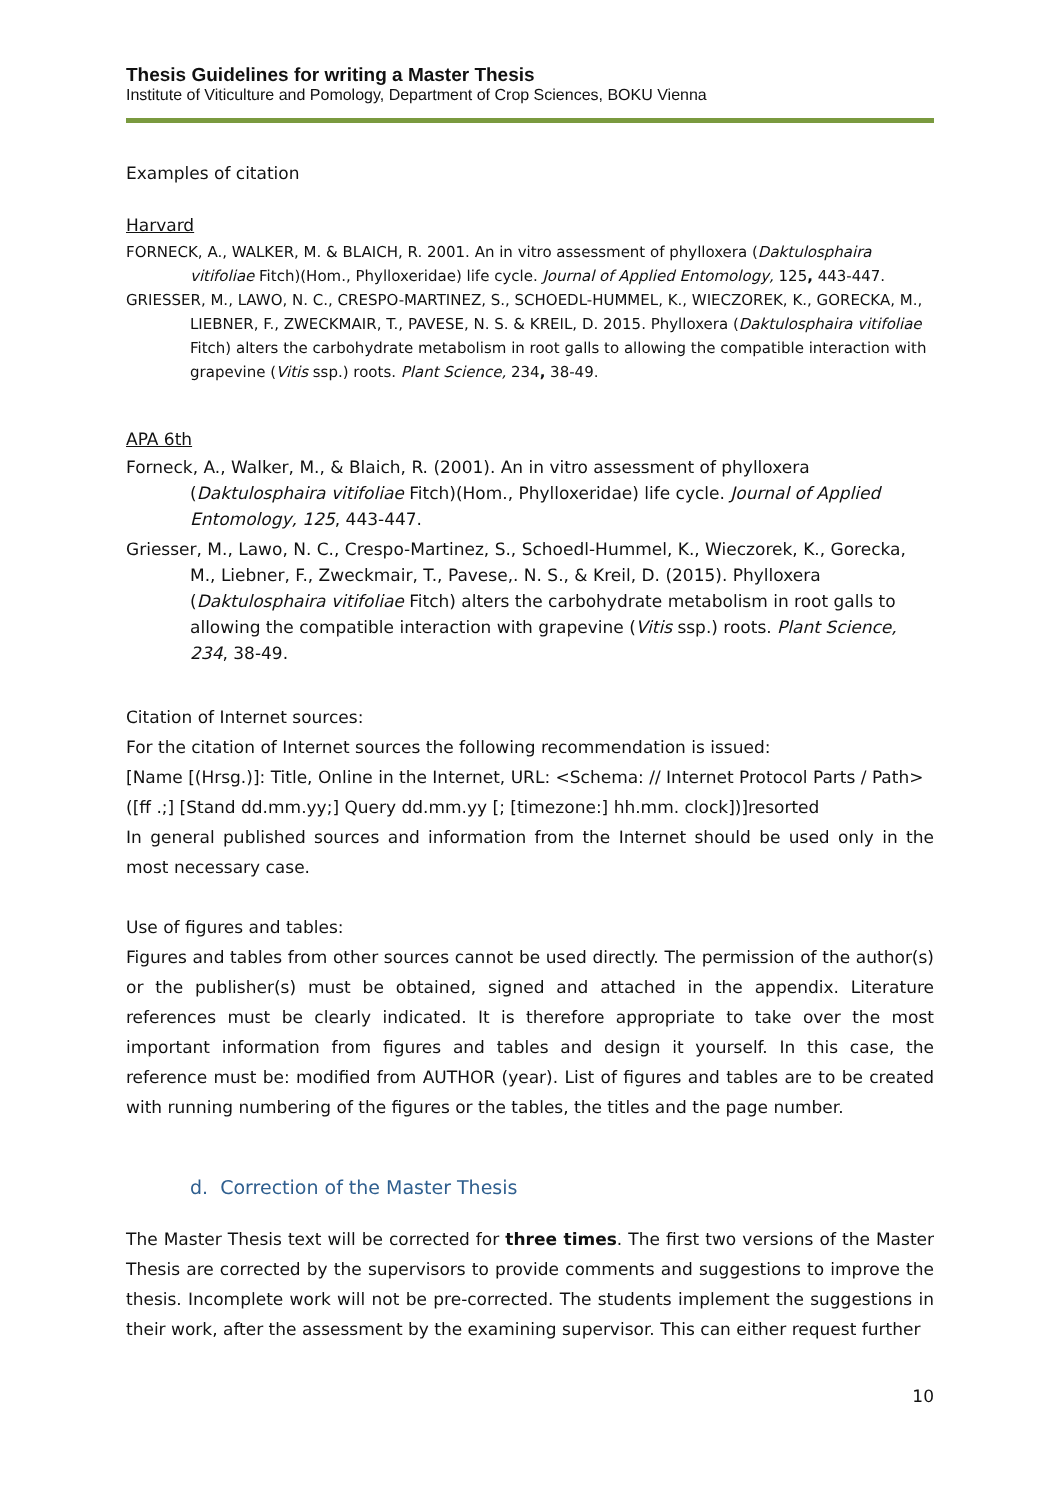Thesis Guidelines for writing a Master Thesis
Institute of Viticulture and Pomology, Department of Crop Sciences, BOKU Vienna
Examples of citation
Harvard
FORNECK, A., WALKER, M. & BLAICH, R. 2001. An in vitro assessment of phylloxera (Daktulosphaira vitifoliae Fitch)(Hom., Phylloxeridae) life cycle. Journal of Applied Entomology, 125, 443-447.
GRIESSER, M., LAWO, N. C., CRESPO-MARTINEZ, S., SCHOEDL-HUMMEL, K., WIECZOREK, K., GORECKA, M., LIEBNER, F., ZWECKMAIR, T., PAVESE, N. S. & KREIL, D. 2015. Phylloxera (Daktulosphaira vitifoliae Fitch) alters the carbohydrate metabolism in root galls to allowing the compatible interaction with grapevine (Vitis ssp.) roots. Plant Science, 234, 38-49.
APA 6th
Forneck, A., Walker, M., & Blaich, R. (2001). An in vitro assessment of phylloxera (Daktulosphaira vitifoliae Fitch)(Hom., Phylloxeridae) life cycle. Journal of Applied Entomology, 125, 443-447.
Griesser, M., Lawo, N. C., Crespo-Martinez, S., Schoedl-Hummel, K., Wieczorek, K., Gorecka, M., Liebner, F., Zweckmair, T., Pavese,. N. S., & Kreil, D. (2015). Phylloxera (Daktulosphaira vitifoliae Fitch) alters the carbohydrate metabolism in root galls to allowing the compatible interaction with grapevine (Vitis ssp.) roots. Plant Science, 234, 38-49.
Citation of Internet sources:
For the citation of Internet sources the following recommendation is issued:
[Name [(Hrsg.)]: Title, Online in the Internet, URL: <Schema: // Internet Protocol Parts / Path> ([ff .;] [Stand dd.mm.yy;] Query dd.mm.yy [; [timezone:] hh.mm. clock])]resorted
In general published sources and information from the Internet should be used only in the most necessary case.
Use of figures and tables:
Figures and tables from other sources cannot be used directly. The permission of the author(s) or the publisher(s) must be obtained, signed and attached in the appendix. Literature references must be clearly indicated. It is therefore appropriate to take over the most important information from figures and tables and design it yourself. In this case, the reference must be: modified from AUTHOR (year). List of figures and tables are to be created with running numbering of the figures or the tables, the titles and the page number.
d. Correction of the Master Thesis
The Master Thesis text will be corrected for three times. The first two versions of the Master Thesis are corrected by the supervisors to provide comments and suggestions to improve the thesis. Incomplete work will not be pre-corrected. The students implement the suggestions in their work, after the assessment by the examining supervisor. This can either request further
10